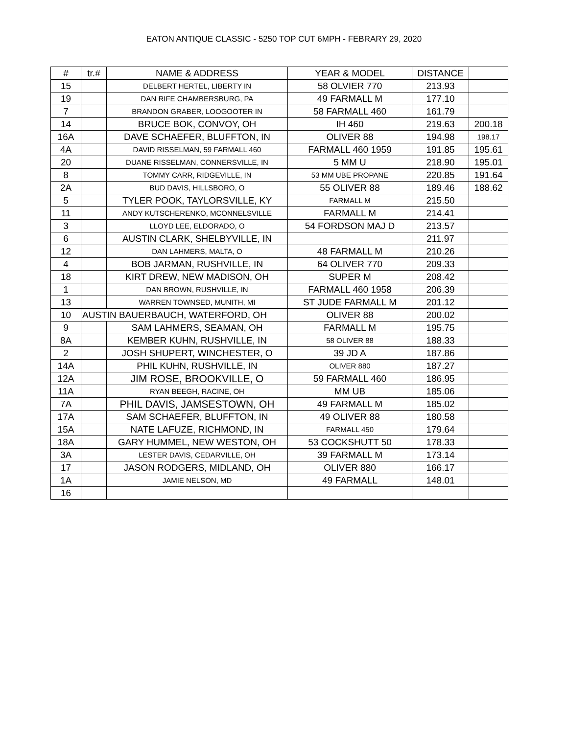EATON ANTIQUE CLASSIC - 5250 TOP CUT 6MPH - FEBRARY 29, 2020
| # | tr.# | NAME & ADDRESS | YEAR & MODEL | DISTANCE | |
| --- | --- | --- | --- | --- | --- |
| 15 | | DELBERT HERTEL, LIBERTY IN | 58 OLVIER 770 | 213.93 | |
| 19 | | DAN RIFE CHAMBERSBURG, PA | 49 FARMALL M | 177.10 | |
| 7 | | BRANDON GRABER, LOOGOOTER IN | 58 FARMALL 460 | 161.79 | |
| 14 | | BRUCE BOK, CONVOY, OH | IH 460 | 219.63 | 200.18 |
| 16A | | DAVE SCHAEFER, BLUFFTON, IN | OLIVER 88 | 194.98 | 198.17 |
| 4A | | DAVID RISSELMAN, 59 FARMALL 460 | FARMALL 460 1959 | 191.85 | 195.61 |
| 20 | | DUANE RISSELMAN, CONNERSVILLE, IN | 5 MM U | 218.90 | 195.01 |
| 8 | | TOMMY CARR, RIDGEVILLE, IN | 53 MM UBE PROPANE | 220.85 | 191.64 |
| 2A | | BUD DAVIS, HILLSBORO, O | 55 OLIVER 88 | 189.46 | 188.62 |
| 5 | | TYLER POOK, TAYLORSVILLE, KY | FARMALL M | 215.50 | |
| 11 | | ANDY KUTSCHERENKO, MCONNELSVILLE | FARMALL M | 214.41 | |
| 3 | | LLOYD LEE, ELDORADO, O | 54 FORDSON MAJ D | 213.57 | |
| 6 | | AUSTIN CLARK, SHELBYVILLE, IN | | 211.97 | |
| 12 | | DAN LAHMERS, MALTA, O | 48 FARMALL M | 210.26 | |
| 4 | | BOB JARMAN, RUSHVILLE, IN | 64 OLIVER 770 | 209.33 | |
| 18 | | KIRT DREW, NEW MADISON, OH | SUPER M | 208.42 | |
| 1 | | DAN BROWN, RUSHVILLE, IN | FARMALL 460 1958 | 206.39 | |
| 13 | | WARREN TOWNSED, MUNITH, MI | ST JUDE FARMALL M | 201.12 | |
| 10 | AUSTIN BAUERBAUCH, WATERFORD, OH | | OLIVER 88 | 200.02 | |
| 9 | | SAM LAHMERS, SEAMAN, OH | FARMALL M | 195.75 | |
| 8A | | KEMBER KUHN, RUSHVILLE, IN | 58 OLIVER 88 | 188.33 | |
| 2 | | JOSH SHUPERT, WINCHESTER, O | 39 JD A | 187.86 | |
| 14A | | PHIL KUHN, RUSHVILLE, IN | OLIVER 880 | 187.27 | |
| 12A | | JIM ROSE, BROOKVILLE, O | 59 FARMALL 460 | 186.95 | |
| 11A | | RYAN BEEGH, RACINE, OH | MM UB | 185.06 | |
| 7A | | PHIL DAVIS, JAMSESTOWN, OH | 49 FARMALL M | 185.02 | |
| 17A | | SAM SCHAEFER, BLUFFTON, IN | 49 OLIVER 88 | 180.58 | |
| 15A | | NATE LAFUZE, RICHMOND, IN | FARMALL 450 | 179.64 | |
| 18A | | GARY HUMMEL, NEW WESTON, OH | 53 COCKSHUTT 50 | 178.33 | |
| 3A | | LESTER DAVIS, CEDARVILLE, OH | 39 FARMALL M | 173.14 | |
| 17 | | JASON RODGERS, MIDLAND, OH | OLIVER 880 | 166.17 | |
| 1A | | JAMIE NELSON, MD | 49 FARMALL | 148.01 | |
| 16 | | | | | |